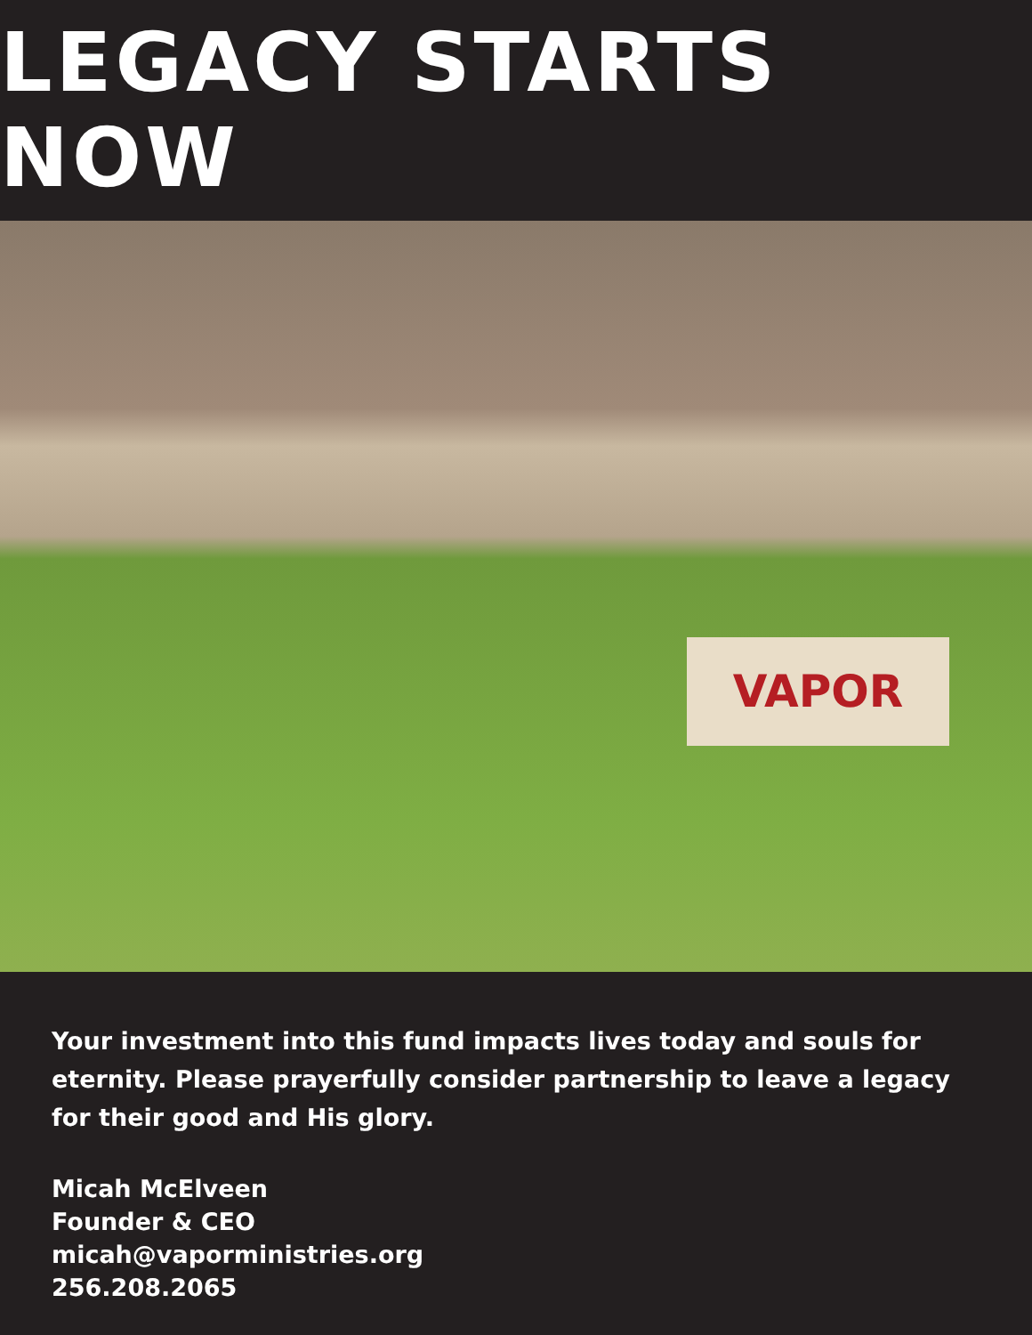LEGACY STARTS NOW
VAPOR
Your investment into this fund impacts lives today and souls for eternity. Please prayerfully consider partnership to leave a legacy for their good and His glory.
Micah McElveen
Founder & CEO
micah@vaporministries.org
256.208.2065